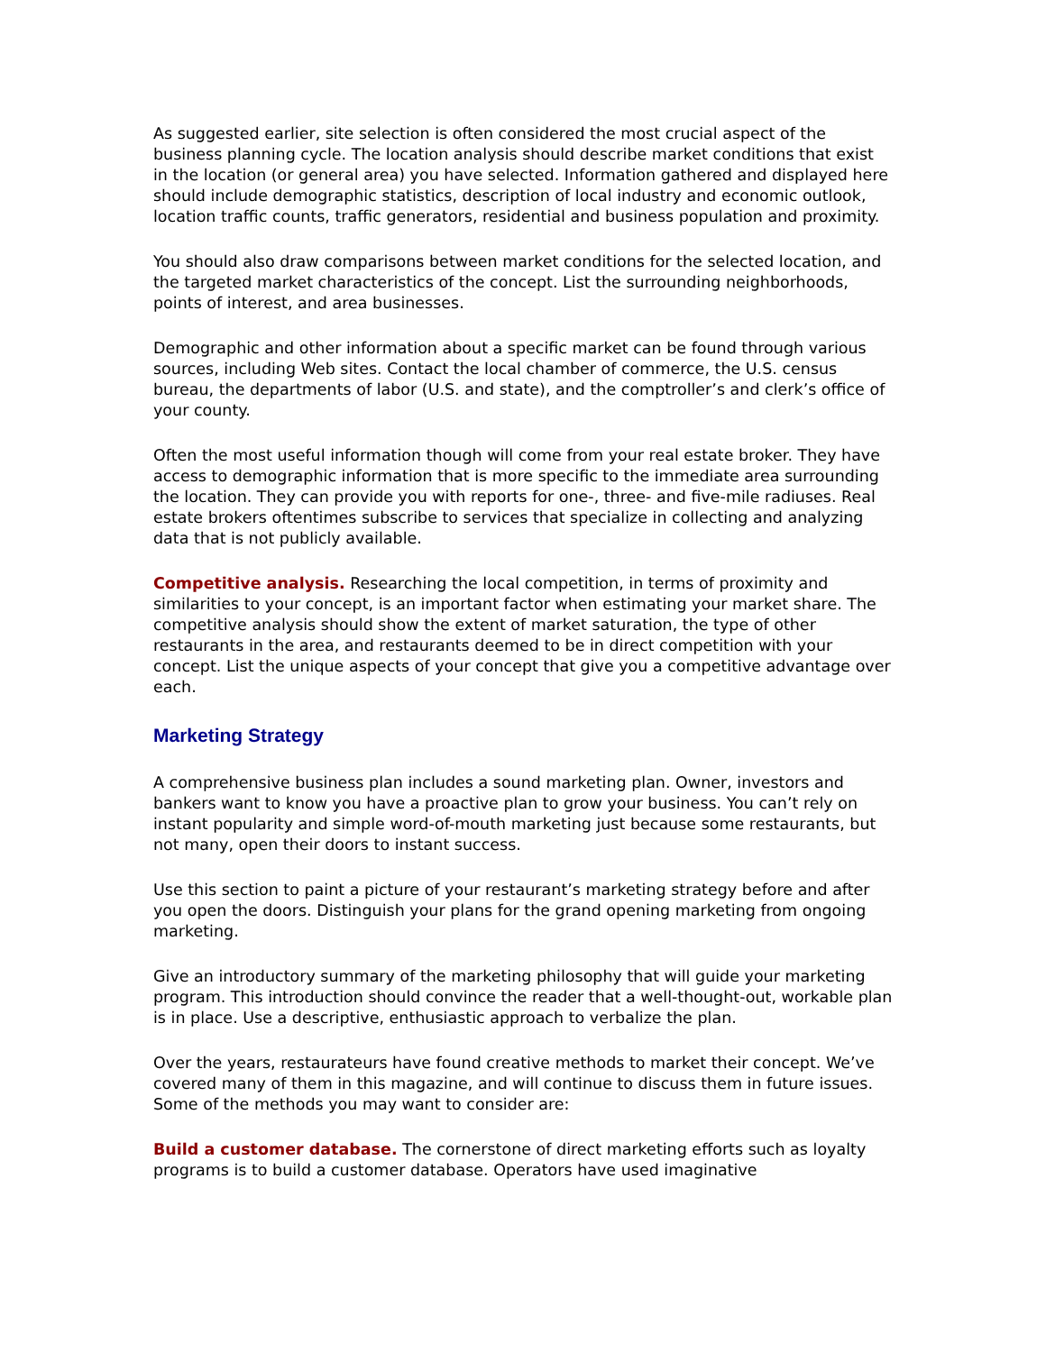As suggested earlier, site selection is often considered the most crucial aspect of the business planning cycle. The location analysis should describe market conditions that exist in the location (or general area) you have selected. Information gathered and displayed here should include demographic statistics, description of local industry and economic outlook, location traffic counts, traffic generators, residential and business population and proximity.
You should also draw comparisons between market conditions for the selected location, and the targeted market characteristics of the concept. List the surrounding neighborhoods, points of interest, and area businesses.
Demographic and other information about a specific market can be found through various sources, including Web sites. Contact the local chamber of commerce, the U.S. census bureau, the departments of labor (U.S. and state), and the comptroller’s and clerk’s office of your county.
Often the most useful information though will come from your real estate broker. They have access to demographic information that is more specific to the immediate area surrounding the location. They can provide you with reports for one-, three- and five-mile radiuses. Real estate brokers oftentimes subscribe to services that specialize in collecting and analyzing data that is not publicly available.
Competitive analysis. Researching the local competition, in terms of proximity and similarities to your concept, is an important factor when estimating your market share. The competitive analysis should show the extent of market saturation, the type of other restaurants in the area, and restaurants deemed to be in direct competition with your concept. List the unique aspects of your concept that give you a competitive advantage over each.
Marketing Strategy
A comprehensive business plan includes a sound marketing plan. Owner, investors and bankers want to know you have a proactive plan to grow your business. You can’t rely on instant popularity and simple word-of-mouth marketing just because some restaurants, but not many, open their doors to instant success.
Use this section to paint a picture of your restaurant’s marketing strategy before and after you open the doors. Distinguish your plans for the grand opening marketing from ongoing marketing.
Give an introductory summary of the marketing philosophy that will guide your marketing program. This introduction should convince the reader that a well-thought-out, workable plan is in place. Use a descriptive, enthusiastic approach to verbalize the plan.
Over the years, restaurateurs have found creative methods to market their concept. We’ve covered many of them in this magazine, and will continue to discuss them in future issues. Some of the methods you may want to consider are:
Build a customer database. The cornerstone of direct marketing efforts such as loyalty programs is to build a customer database. Operators have used imaginative